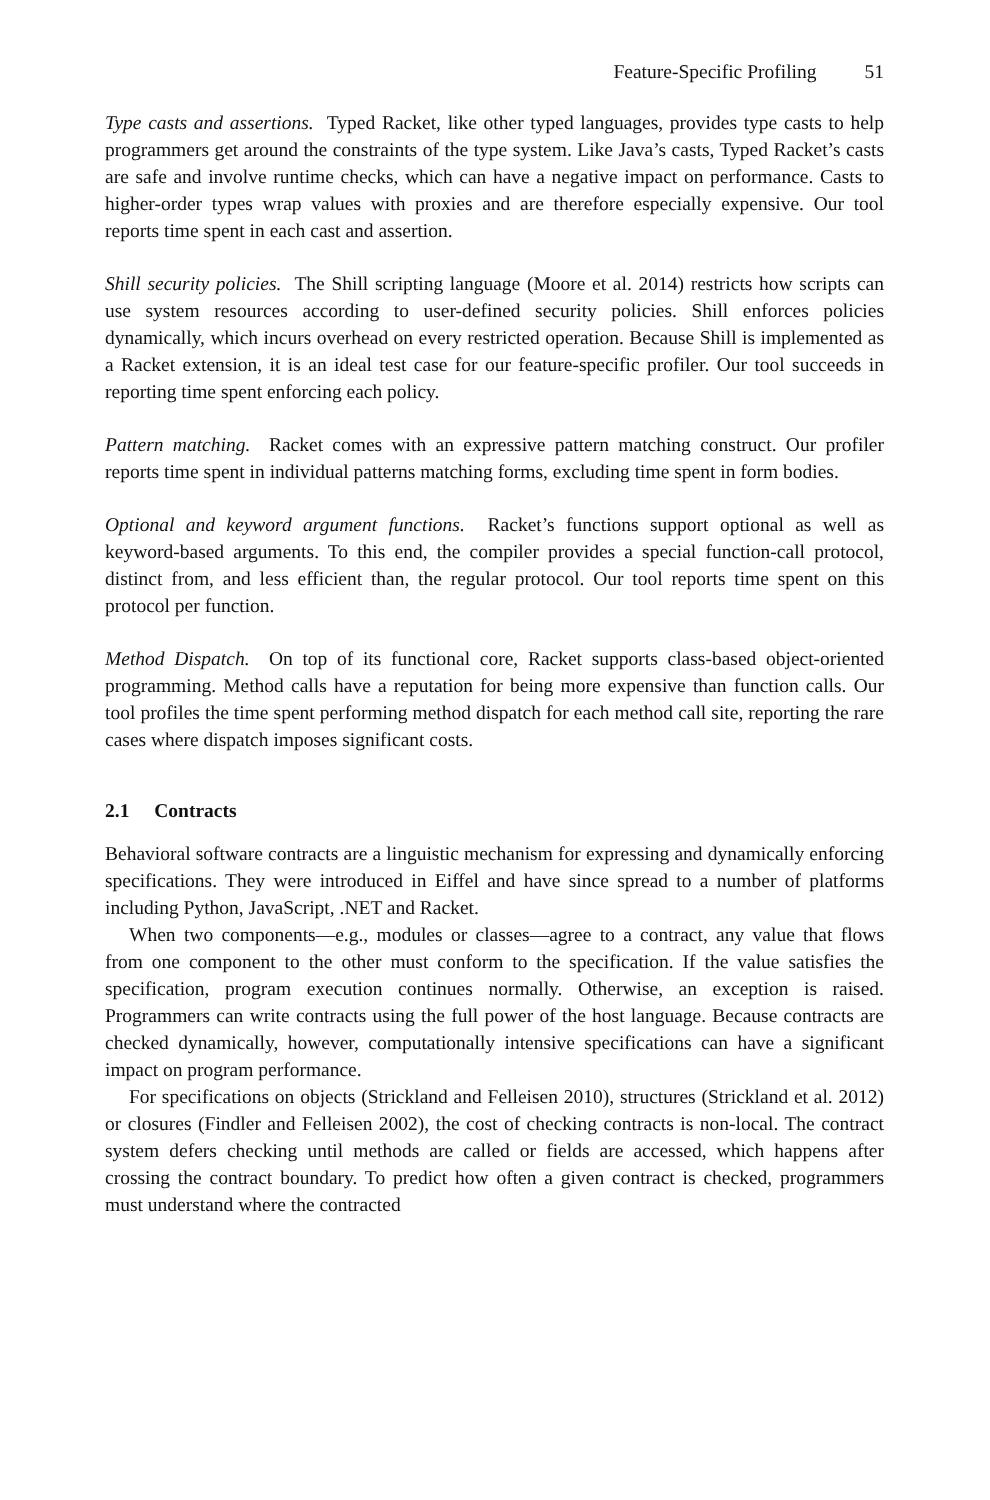Feature-Specific Profiling 51
Type casts and assertions. Typed Racket, like other typed languages, provides type casts to help programmers get around the constraints of the type system. Like Java’s casts, Typed Racket’s casts are safe and involve runtime checks, which can have a negative impact on performance. Casts to higher-order types wrap values with proxies and are therefore especially expensive. Our tool reports time spent in each cast and assertion.
Shill security policies. The Shill scripting language (Moore et al. 2014) restricts how scripts can use system resources according to user-defined security policies. Shill enforces policies dynamically, which incurs overhead on every restricted operation. Because Shill is implemented as a Racket extension, it is an ideal test case for our feature-specific profiler. Our tool succeeds in reporting time spent enforcing each policy.
Pattern matching. Racket comes with an expressive pattern matching construct. Our profiler reports time spent in individual patterns matching forms, excluding time spent in form bodies.
Optional and keyword argument functions. Racket’s functions support optional as well as keyword-based arguments. To this end, the compiler provides a special function-call protocol, distinct from, and less efficient than, the regular protocol. Our tool reports time spent on this protocol per function.
Method Dispatch. On top of its functional core, Racket supports class-based object-oriented programming. Method calls have a reputation for being more expensive than function calls. Our tool profiles the time spent performing method dispatch for each method call site, reporting the rare cases where dispatch imposes significant costs.
2.1 Contracts
Behavioral software contracts are a linguistic mechanism for expressing and dynamically enforcing specifications. They were introduced in Eiffel and have since spread to a number of platforms including Python, JavaScript, .NET and Racket.
When two components—e.g., modules or classes—agree to a contract, any value that flows from one component to the other must conform to the specification. If the value satisfies the specification, program execution continues normally. Otherwise, an exception is raised. Programmers can write contracts using the full power of the host language. Because contracts are checked dynamically, however, computationally intensive specifications can have a significant impact on program performance.
For specifications on objects (Strickland and Felleisen 2010), structures (Strickland et al. 2012) or closures (Findler and Felleisen 2002), the cost of checking contracts is non-local. The contract system defers checking until methods are called or fields are accessed, which happens after crossing the contract boundary. To predict how often a given contract is checked, programmers must understand where the contracted